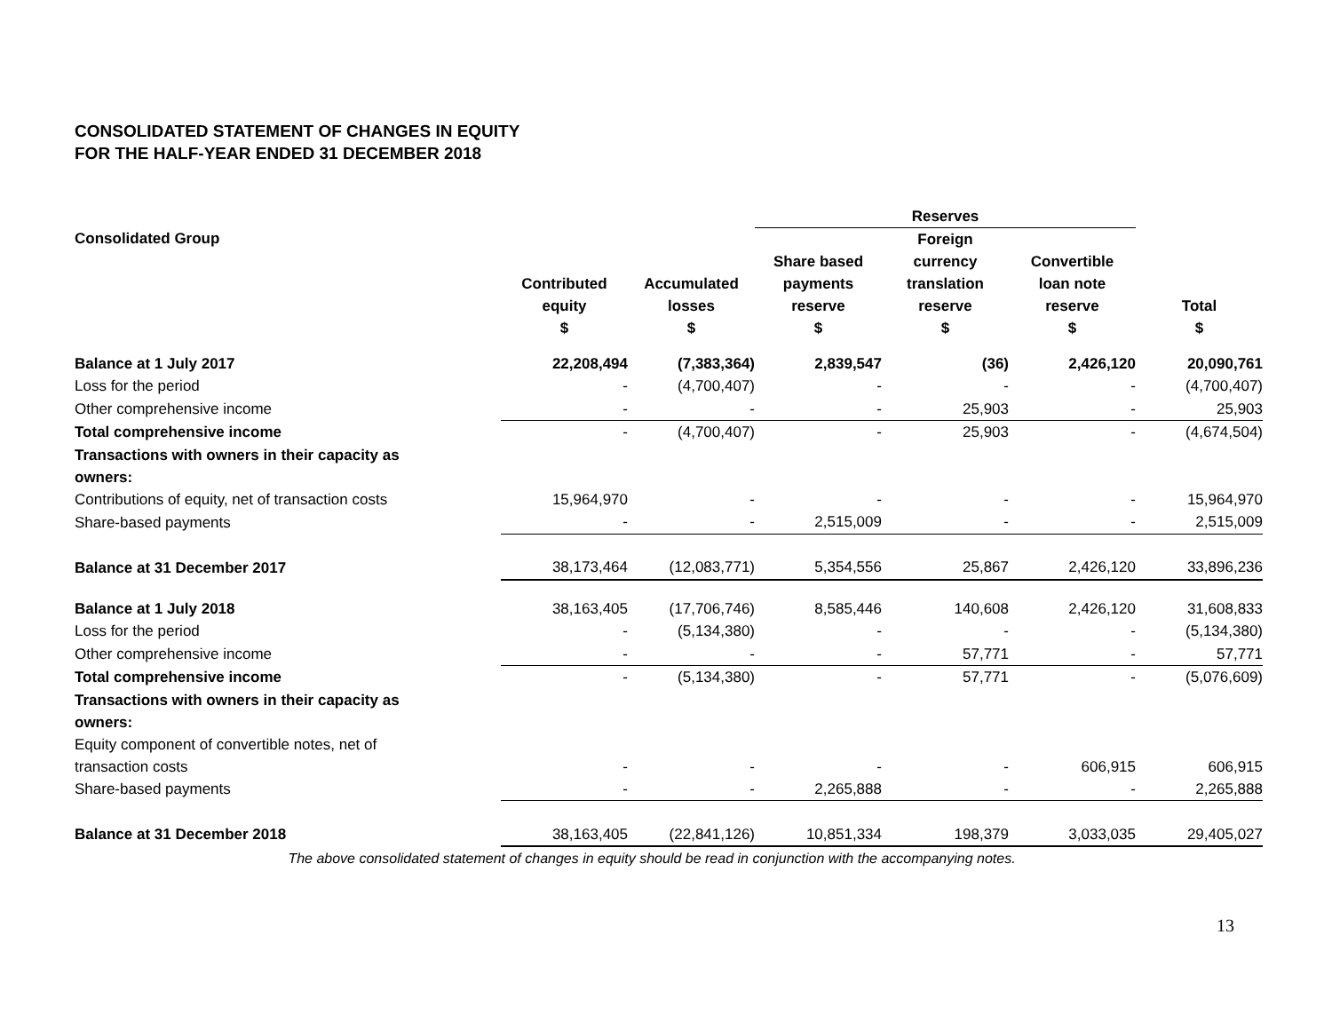CONSOLIDATED STATEMENT OF CHANGES IN EQUITY
FOR THE HALF-YEAR ENDED 31 DECEMBER 2018
| | | | Reserves | | | |
| --- | --- | --- | --- | --- | --- | --- |
| Consolidated Group | Contributed equity $ | Accumulated losses $ | Share based payments reserve $ | Foreign currency translation reserve $ | Convertible loan note reserve $ | Total $ |
| Balance at 1 July 2017 | 22,208,494 | (7,383,364) | 2,839,547 | (36) | 2,426,120 | 20,090,761 |
| Loss for the period | - | (4,700,407) | - | - | - | (4,700,407) |
| Other comprehensive income | - | - | - | 25,903 | - | 25,903 |
| Total comprehensive income | - | (4,700,407) | - | 25,903 | - | (4,674,504) |
| Transactions with owners in their capacity as owners: | | | | | | |
| Contributions of equity, net of transaction costs | 15,964,970 | - | - | - | - | 15,964,970 |
| Share-based payments | - | - | 2,515,009 | - | - | 2,515,009 |
| Balance at 31 December 2017 | 38,173,464 | (12,083,771) | 5,354,556 | 25,867 | 2,426,120 | 33,896,236 |
| Balance at 1 July 2018 | 38,163,405 | (17,706,746) | 8,585,446 | 140,608 | 2,426,120 | 31,608,833 |
| Loss for the period | - | (5,134,380) | - | - | - | (5,134,380) |
| Other comprehensive income | - | - | - | 57,771 | - | 57,771 |
| Total comprehensive income | - | (5,134,380) | - | 57,771 | - | (5,076,609) |
| Transactions with owners in their capacity as owners: | | | | | | |
| Equity component of convertible notes, net of transaction costs | - | - | - | - | 606,915 | 606,915 |
| Share-based payments | - | - | 2,265,888 | - | - | 2,265,888 |
| Balance at 31 December 2018 | 38,163,405 | (22,841,126) | 10,851,334 | 198,379 | 3,033,035 | 29,405,027 |
The above consolidated statement of changes in equity should be read in conjunction with the accompanying notes.
13